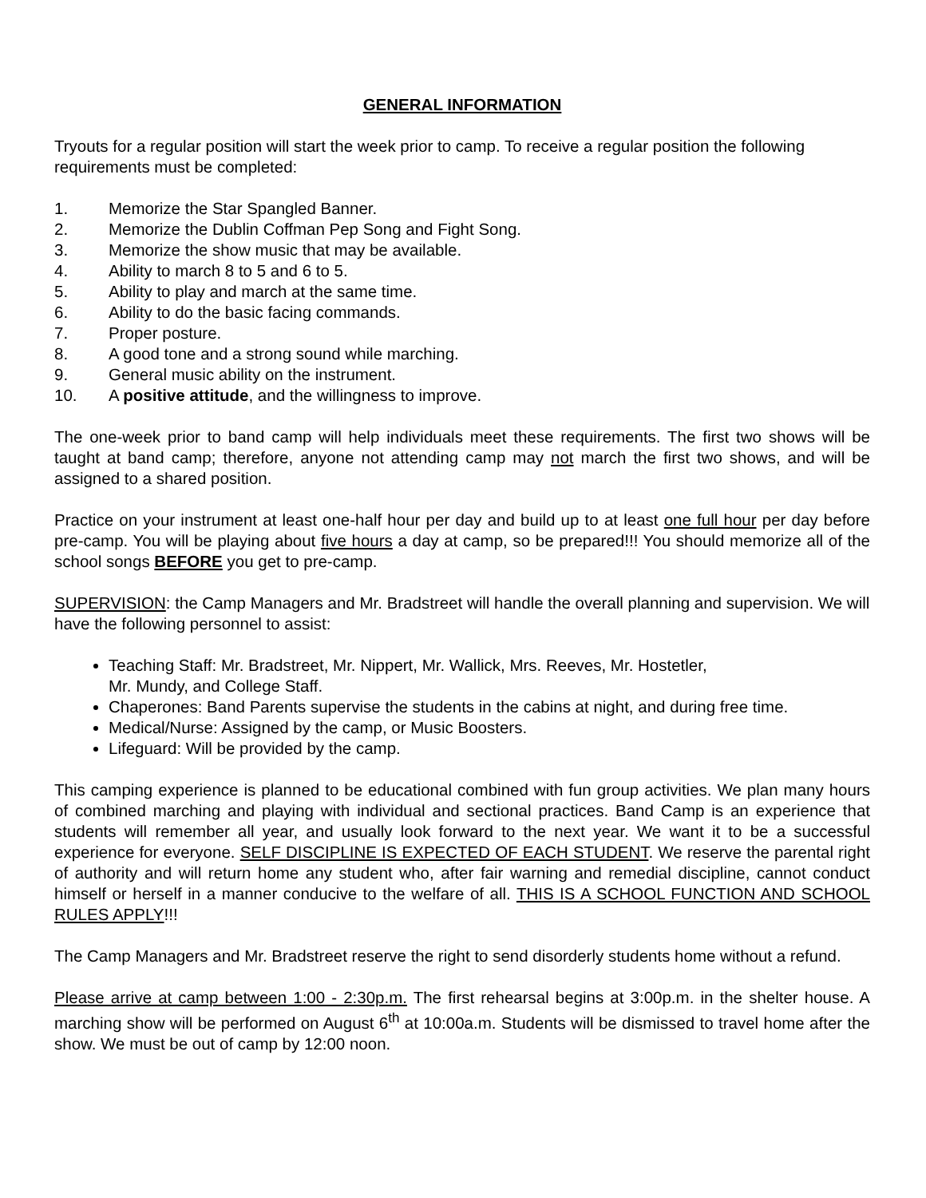GENERAL INFORMATION
Tryouts for a regular position will start the week prior to camp. To receive a regular position the following requirements must be completed:
1. Memorize the Star Spangled Banner.
2. Memorize the Dublin Coffman Pep Song and Fight Song.
3. Memorize the show music that may be available.
4. Ability to march 8 to 5 and 6 to 5.
5. Ability to play and march at the same time.
6. Ability to do the basic facing commands.
7. Proper posture.
8. A good tone and a strong sound while marching.
9. General music ability on the instrument.
10. A positive attitude, and the willingness to improve.
The one-week prior to band camp will help individuals meet these requirements. The first two shows will be taught at band camp; therefore, anyone not attending camp may not march the first two shows, and will be assigned to a shared position.
Practice on your instrument at least one-half hour per day and build up to at least one full hour per day before pre-camp. You will be playing about five hours a day at camp, so be prepared!!! You should memorize all of the school songs BEFORE you get to pre-camp.
SUPERVISION: the Camp Managers and Mr. Bradstreet will handle the overall planning and supervision. We will have the following personnel to assist:
Teaching Staff: Mr. Bradstreet, Mr. Nippert, Mr. Wallick, Mrs. Reeves, Mr. Hostetler,
Mr. Mundy, and College Staff.
Chaperones: Band Parents supervise the students in the cabins at night, and during free time.
Medical/Nurse: Assigned by the camp, or Music Boosters.
Lifeguard: Will be provided by the camp.
This camping experience is planned to be educational combined with fun group activities. We plan many hours of combined marching and playing with individual and sectional practices. Band Camp is an experience that students will remember all year, and usually look forward to the next year. We want it to be a successful experience for everyone. SELF DISCIPLINE IS EXPECTED OF EACH STUDENT. We reserve the parental right of authority and will return home any student who, after fair warning and remedial discipline, cannot conduct himself or herself in a manner conducive to the welfare of all. THIS IS A SCHOOL FUNCTION AND SCHOOL RULES APPLY!!!
The Camp Managers and Mr. Bradstreet reserve the right to send disorderly students home without a refund.
Please arrive at camp between 1:00 - 2:30p.m. The first rehearsal begins at 3:00p.m. in the shelter house. A marching show will be performed on August 6<sup>th</sup> at 10:00a.m. Students will be dismissed to travel home after the show. We must be out of camp by 12:00 noon.